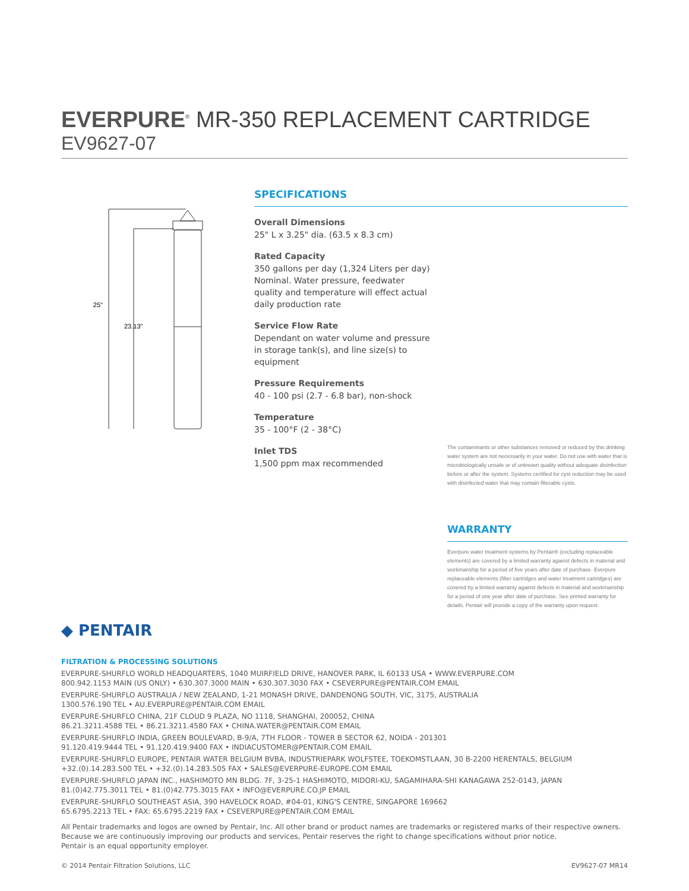EVERPURE<sup>®</sup> MR-350 REPLACEMENT CARTRIDGE
EV9627-07
25"
23.13"
SPECIFICATIONS
Overall Dimensions
25" L x 3.25" dia. (63.5 x 8.3 cm)
Rated Capacity
350 gallons per day (1,324 Liters per day) Nominal. Water pressure, feedwater quality and temperature will effect actual daily production rate
Service Flow Rate
Dependant on water volume and pressure in storage tank(s), and line size(s) to equipment
Pressure Requirements
40 - 100 psi (2.7 - 6.8 bar), non-shock
Temperature
35 - 100°F (2 - 38°C)
Inlet TDS
1,500 ppm max recommended
The contaminants or other substances removed or reduced by this drinking water system are not necessarily in your water. Do not use with water that is microbiologically unsafe or of unknown quality without adequate disinfection before or after the system. Systems certified for cyst reduction may be used with disinfected water that may contain filterable cysts.
WARRANTY
Everpure water treatment systems by Pentair® (excluding replaceable elements) are covered by a limited warranty against defects in material and workmanship for a period of five years after date of purchase. Everpure replaceable elements (filter cartridges and water treatment cartridges) are covered by a limited warranty against defects in material and workmanship for a period of one year after date of purchase. See printed warranty for details. Pentair will provide a copy of the warranty upon request.
◆ PENTAIR
FILTRATION & PROCESSING SOLUTIONS
EVERPURE-SHURFLO WORLD HEADQUARTERS, 1040 MUIRFIELD DRIVE, HANOVER PARK, IL 60133 USA • WWW.EVERPURE.COM
800.942.1153 MAIN (US ONLY) • 630.307.3000 MAIN • 630.307.3030 FAX • CSEVERPURE@PENTAIR.COM EMAIL
EVERPURE-SHURFLO AUSTRALIA / NEW ZEALAND, 1-21 MONASH DRIVE, DANDENONG SOUTH, VIC, 3175, AUSTRALIA
1300.576.190 TEL • AU.EVERPURE@PENTAIR.COM EMAIL
EVERPURE-SHURFLO CHINA, 21F CLOUD 9 PLAZA, NO 1118, SHANGHAI, 200052, CHINA
86.21.3211.4588 TEL • 86.21.3211.4580 FAX • CHINA.WATER@PENTAIR.COM EMAIL
EVERPURE-SHURFLO INDIA, GREEN BOULEVARD, B-9/A, 7TH FLOOR - TOWER B SECTOR 62, NOIDA - 201301
91.120.419.9444 TEL • 91.120.419.9400 FAX • INDIACUSTOMER@PENTAIR.COM EMAIL
EVERPURE-SHURFLO EUROPE, PENTAIR WATER BELGIUM BVBA, INDUSTRIEPARK WOLFSTEE, TOEKOMSTLAAN, 30 B-2200 HERENTALS, BELGIUM
+32.(0).14.283.500 TEL • +32.(0).14.283.505 FAX • SALES@EVERPURE-EUROPE.COM EMAIL
EVERPURE-SHURFLO JAPAN INC., HASHIMOTO MN BLDG. 7F, 3-25-1 HASHIMOTO, MIDORI-KU, SAGAMIHARA-SHI KANAGAWA 252-0143, JAPAN
81.(0)42.775.3011 TEL • 81.(0)42.775.3015 FAX • INFO@EVERPURE.CO.JP EMAIL
EVERPURE-SHURFLO SOUTHEAST ASIA, 390 HAVELOCK ROAD, #04-01, KING'S CENTRE, SINGAPORE 169662
65.6795.2213 TEL • FAX: 65.6795.2219 FAX • CSEVERPURE@PENTAIR.COM EMAIL
All Pentair trademarks and logos are owned by Pentair, Inc. All other brand or product names are trademarks or registered marks of their respective owners. Because we are continuously improving our products and services, Pentair reserves the right to change specifications without prior notice.
Pentair is an equal opportunity employer.
© 2014 Pentair Filtration Solutions, LLC EV9627-07 MR14